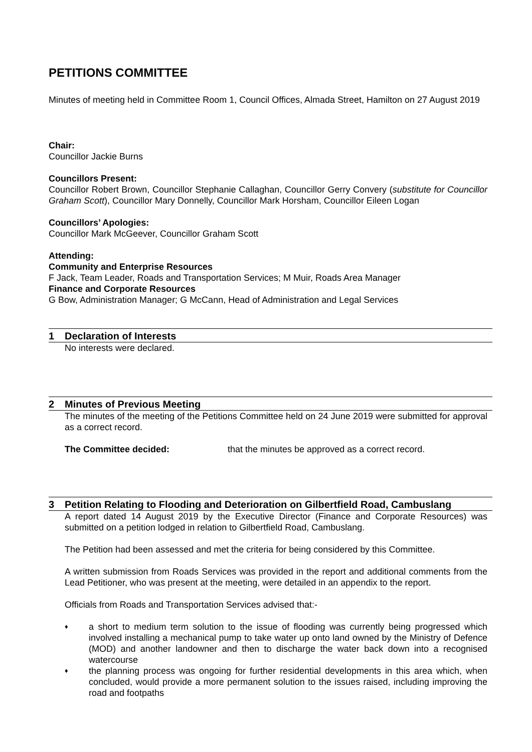PETITIONS COMMITTEE
Minutes of meeting held in Committee Room 1, Council Offices, Almada Street, Hamilton on 27 August 2019
Chair:
Councillor Jackie Burns
Councillors Present:
Councillor Robert Brown, Councillor Stephanie Callaghan, Councillor Gerry Convery (substitute for Councillor Graham Scott), Councillor Mary Donnelly, Councillor Mark Horsham, Councillor Eileen Logan
Councillors’ Apologies:
Councillor Mark McGeever, Councillor Graham Scott
Attending:
Community and Enterprise Resources
F Jack, Team Leader, Roads and Transportation Services; M Muir, Roads Area Manager
Finance and Corporate Resources
G Bow, Administration Manager; G McCann, Head of Administration and Legal Services
1 Declaration of Interests
No interests were declared.
2 Minutes of Previous Meeting
The minutes of the meeting of the Petitions Committee held on 24 June 2019 were submitted for approval as a correct record.
The Committee decided: that the minutes be approved as a correct record.
3 Petition Relating to Flooding and Deterioration on Gilbertfield Road, Cambuslang
A report dated 14 August 2019 by the Executive Director (Finance and Corporate Resources) was submitted on a petition lodged in relation to Gilbertfield Road, Cambuslang.
The Petition had been assessed and met the criteria for being considered by this Committee.
A written submission from Roads Services was provided in the report and additional comments from the Lead Petitioner, who was present at the meeting, were detailed in an appendix to the report.
Officials from Roads and Transportation Services advised that:-
♦ a short to medium term solution to the issue of flooding was currently being progressed which involved installing a mechanical pump to take water up onto land owned by the Ministry of Defence (MOD) and another landowner and then to discharge the water back down into a recognised watercourse
♦ the planning process was ongoing for further residential developments in this area which, when concluded, would provide a more permanent solution to the issues raised, including improving the road and footpaths